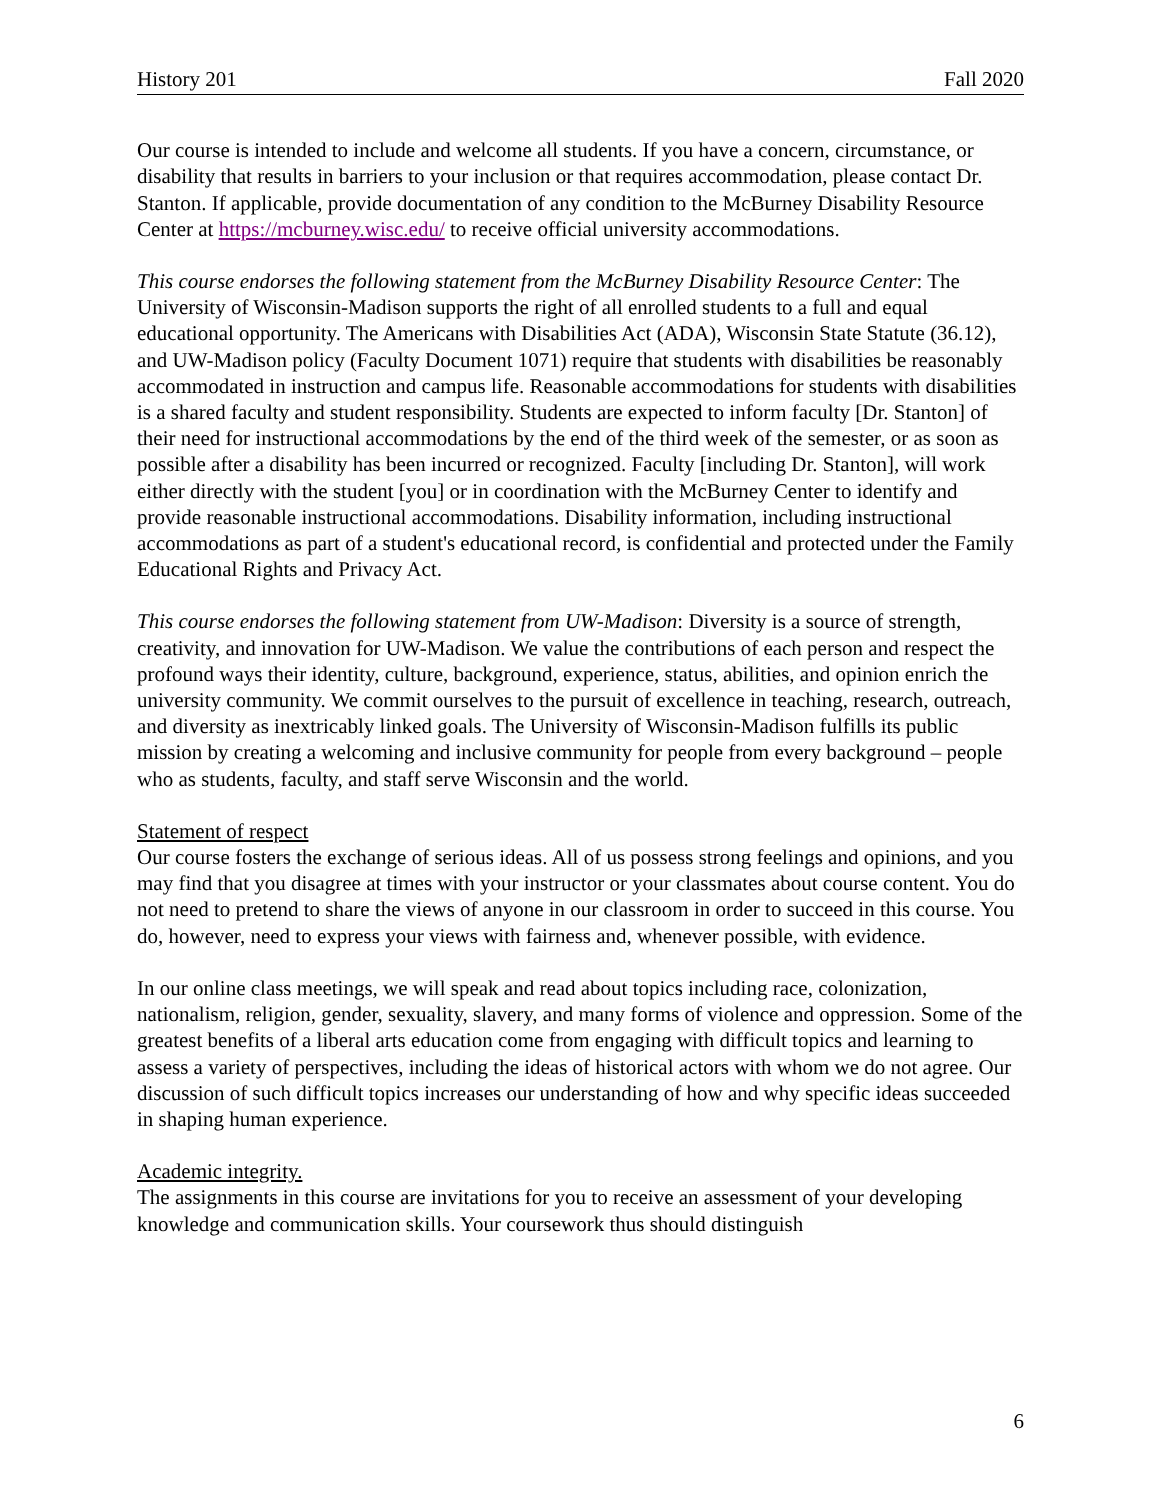History 201 Fall 2020
Our course is intended to include and welcome all students. If you have a concern, circumstance, or disability that results in barriers to your inclusion or that requires accommodation, please contact Dr. Stanton. If applicable, provide documentation of any condition to the McBurney Disability Resource Center at https://mcburney.wisc.edu/ to receive official university accommodations.
This course endorses the following statement from the McBurney Disability Resource Center: The University of Wisconsin-Madison supports the right of all enrolled students to a full and equal educational opportunity. The Americans with Disabilities Act (ADA), Wisconsin State Statute (36.12), and UW-Madison policy (Faculty Document 1071) require that students with disabilities be reasonably accommodated in instruction and campus life. Reasonable accommodations for students with disabilities is a shared faculty and student responsibility. Students are expected to inform faculty [Dr. Stanton] of their need for instructional accommodations by the end of the third week of the semester, or as soon as possible after a disability has been incurred or recognized. Faculty [including Dr. Stanton], will work either directly with the student [you] or in coordination with the McBurney Center to identify and provide reasonable instructional accommodations. Disability information, including instructional accommodations as part of a student's educational record, is confidential and protected under the Family Educational Rights and Privacy Act.
This course endorses the following statement from UW-Madison: Diversity is a source of strength, creativity, and innovation for UW-Madison. We value the contributions of each person and respect the profound ways their identity, culture, background, experience, status, abilities, and opinion enrich the university community. We commit ourselves to the pursuit of excellence in teaching, research, outreach, and diversity as inextricably linked goals. The University of Wisconsin-Madison fulfills its public mission by creating a welcoming and inclusive community for people from every background – people who as students, faculty, and staff serve Wisconsin and the world.
Statement of respect
Our course fosters the exchange of serious ideas. All of us possess strong feelings and opinions, and you may find that you disagree at times with your instructor or your classmates about course content. You do not need to pretend to share the views of anyone in our classroom in order to succeed in this course. You do, however, need to express your views with fairness and, whenever possible, with evidence.
In our online class meetings, we will speak and read about topics including race, colonization, nationalism, religion, gender, sexuality, slavery, and many forms of violence and oppression. Some of the greatest benefits of a liberal arts education come from engaging with difficult topics and learning to assess a variety of perspectives, including the ideas of historical actors with whom we do not agree. Our discussion of such difficult topics increases our understanding of how and why specific ideas succeeded in shaping human experience.
Academic integrity.
The assignments in this course are invitations for you to receive an assessment of your developing knowledge and communication skills. Your coursework thus should distinguish
6